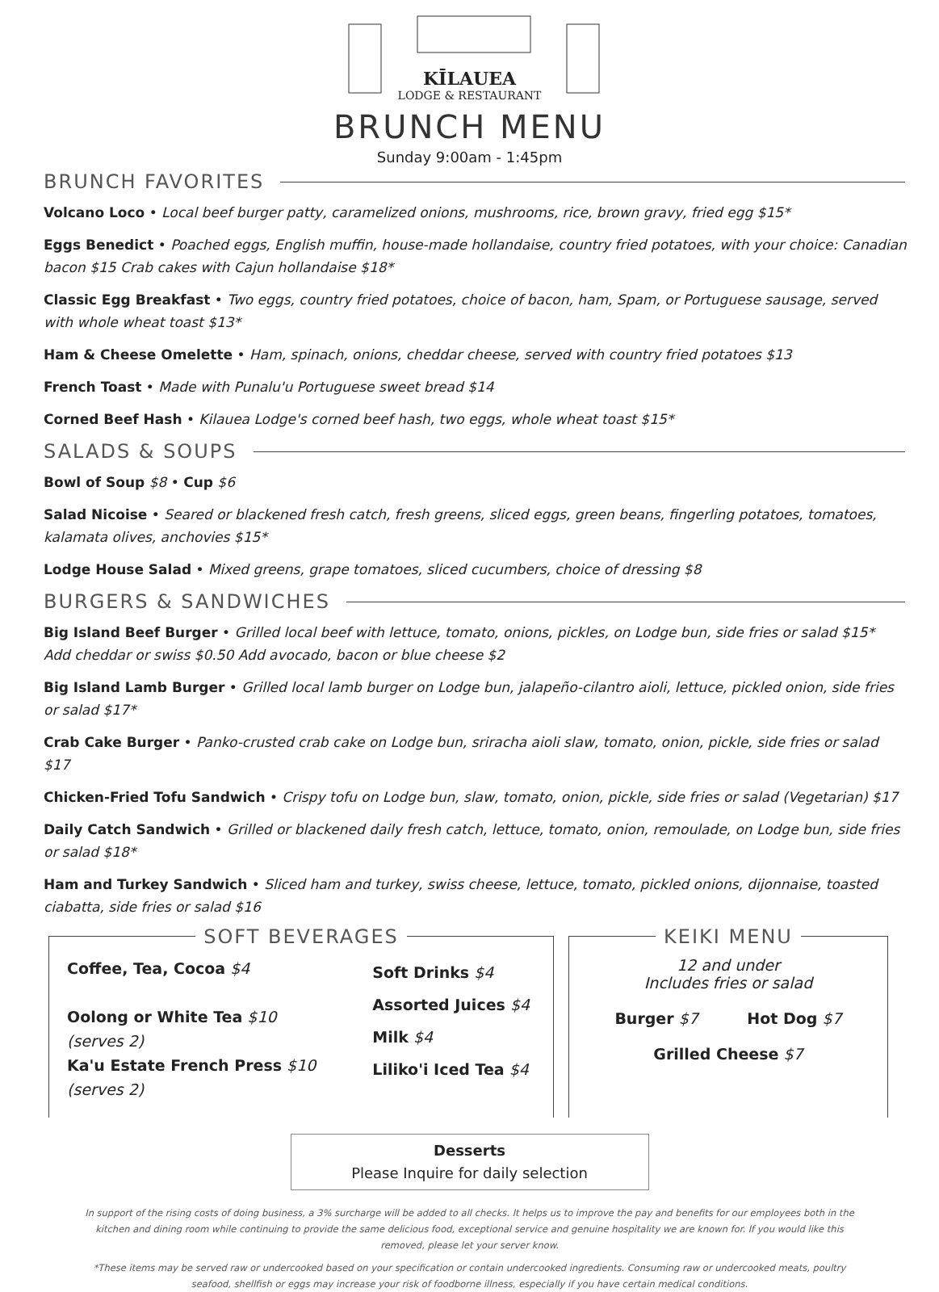KĪLAUEA
LODGE & RESTAURANT
BRUNCH MENU
Sunday 9:00am - 1:45pm
BRUNCH FAVORITES
Volcano Loco • Local beef burger patty, caramelized onions, mushrooms, rice, brown gravy, fried egg $15*
Eggs Benedict • Poached eggs, English muffin, house-made hollandaise, country fried potatoes, with your choice: Canadian bacon $15 Crab cakes with Cajun hollandaise $18*
Classic Egg Breakfast • Two eggs, country fried potatoes, choice of bacon, ham, Spam, or Portuguese sausage, served with whole wheat toast $13*
Ham & Cheese Omelette • Ham, spinach, onions, cheddar cheese, served with country fried potatoes $13
French Toast • Made with Punalu'u Portuguese sweet bread $14
Corned Beef Hash • Kilauea Lodge's corned beef hash, two eggs, whole wheat toast $15*
SALADS & SOUPS
Bowl of Soup $8 • Cup $6
Salad Nicoise • Seared or blackened fresh catch, fresh greens, sliced eggs, green beans, fingerling potatoes, tomatoes, kalamata olives, anchovies $15*
Lodge House Salad • Mixed greens, grape tomatoes, sliced cucumbers, choice of dressing $8
BURGERS & SANDWICHES
Big Island Beef Burger • Grilled local beef with lettuce, tomato, onions, pickles, on Lodge bun, side fries or salad $15*
Add cheddar or swiss $0.50 Add avocado, bacon or blue cheese $2
Big Island Lamb Burger • Grilled local lamb burger on Lodge bun, jalapeño-cilantro aioli, lettuce, pickled onion, side fries or salad $17*
Crab Cake Burger • Panko-crusted crab cake on Lodge bun, sriracha aioli slaw, tomato, onion, pickle, side fries or salad $17
Chicken-Fried Tofu Sandwich • Crispy tofu on Lodge bun, slaw, tomato, onion, pickle, side fries or salad (Vegetarian) $17
Daily Catch Sandwich • Grilled or blackened daily fresh catch, lettuce, tomato, onion, remoulade, on Lodge bun, side fries or salad $18*
Ham and Turkey Sandwich • Sliced ham and turkey, swiss cheese, lettuce, tomato, pickled onions, dijonnaise, toasted ciabatta, side fries or salad $16
SOFT BEVERAGES
Coffee, Tea, Cocoa $4
Oolong or White Tea $10
(serves 2)
Ka'u Estate French Press $10
(serves 2)
Soft Drinks $4
Assorted Juices $4
Milk $4
Liliko'i Iced Tea $4
KEIKI MENU
12 and under
Includes fries or salad
Burger $7 Hot Dog $7
Grilled Cheese $7
Desserts
Please Inquire for daily selection
In support of the rising costs of doing business, a 3% surcharge will be added to all checks. It helps us to improve the pay and benefits for our employees both in the kitchen and dining room while continuing to provide the same delicious food, exceptional service and genuine hospitality we are known for. If you would like this removed, please let your server know.
*These items may be served raw or undercooked based on your specification or contain undercooked ingredients. Consuming raw or undercooked meats, poultry seafood, shellfish or eggs may increase your risk of foodborne illness, especially if you have certain medical conditions.